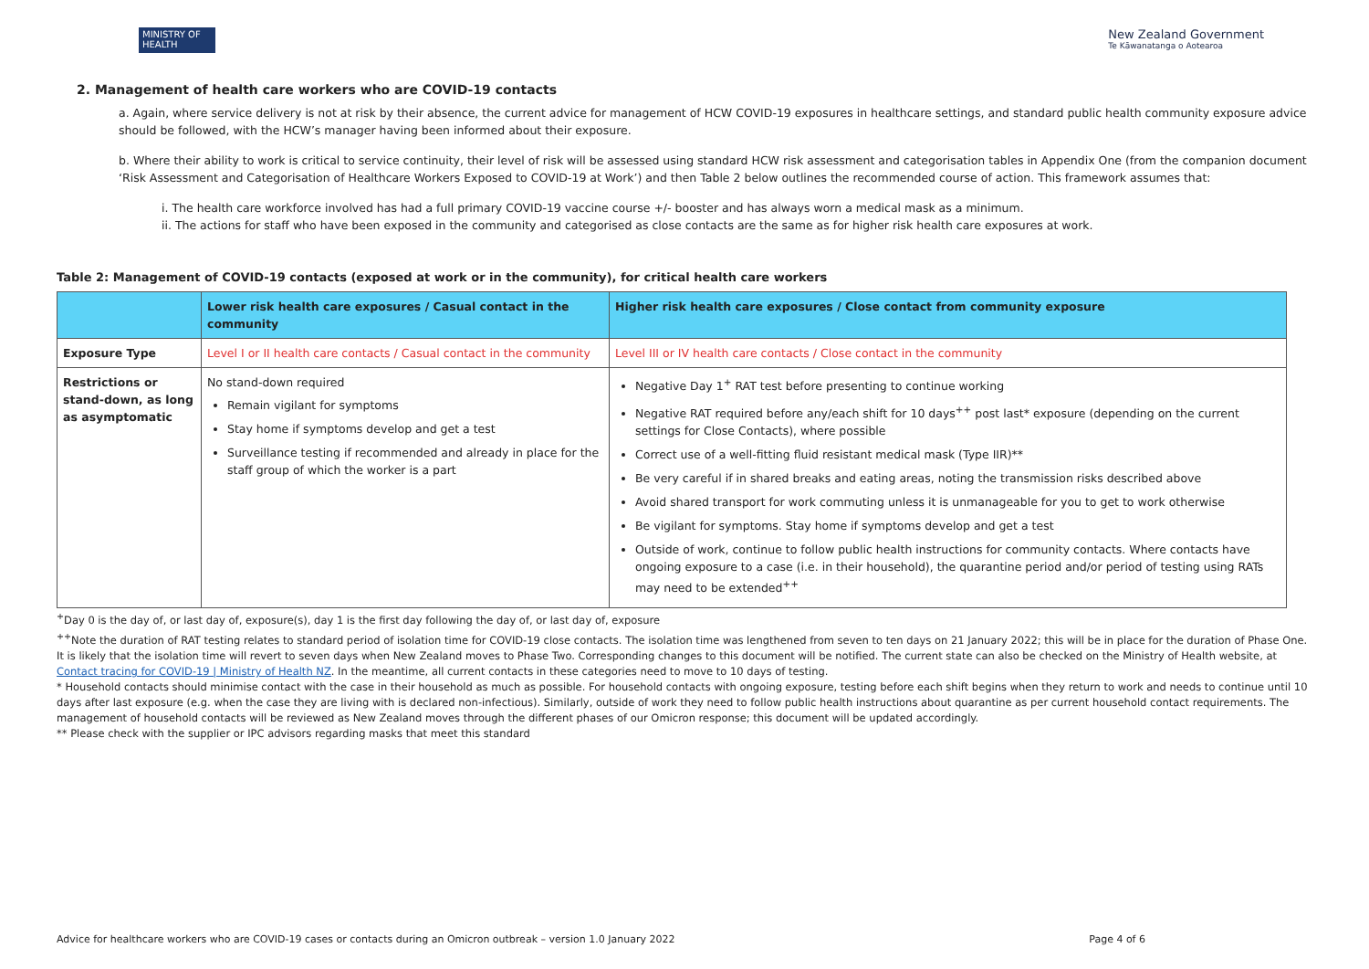MINISTRY OF HEALTH
New Zealand Government
Te Kāwanatanga o Aotearoa
2. Management of health care workers who are COVID-19 contacts
a. Again, where service delivery is not at risk by their absence, the current advice for management of HCW COVID-19 exposures in healthcare settings, and standard public health community exposure advice should be followed, with the HCW’s manager having been informed about their exposure.
b. Where their ability to work is critical to service continuity, their level of risk will be assessed using standard HCW risk assessment and categorisation tables in Appendix One (from the companion document ‘Risk Assessment and Categorisation of Healthcare Workers Exposed to COVID-19 at Work’) and then Table 2 below outlines the recommended course of action. This framework assumes that:
i. The health care workforce involved has had a full primary COVID-19 vaccine course +/- booster and has always worn a medical mask as a minimum.
ii. The actions for staff who have been exposed in the community and categorised as close contacts are the same as for higher risk health care exposures at work.
Table 2: Management of COVID-19 contacts (exposed at work or in the community), for critical health care workers
| | Lower risk health care exposures / Casual contact in the community | Higher risk health care exposures / Close contact from community exposure |
| --- | --- | --- |
| Exposure Type | Level I or II health care contacts / Casual contact in the community | Level III or IV health care contacts / Close contact in the community |
| Restrictions or stand-down, as long as asymptomatic | No stand-down required Remain vigilant for symptoms Stay home if symptoms develop and get a test Surveillance testing if recommended and already in place for the staff group of which the worker is a part | Negative Day 1<sup>+</sup> RAT test before presenting to continue working Negative RAT required before any/each shift for 10 days<sup>++</sup> post last* exposure (depending on the current settings for Close Contacts), where possible Correct use of a well-fitting fluid resistant medical mask (Type IIR)** Be very careful if in shared breaks and eating areas, noting the transmission risks described above Avoid shared transport for work commuting unless it is unmanageable for you to get to work otherwise Be vigilant for symptoms. Stay home if symptoms develop and get a test Outside of work, continue to follow public health instructions for community contacts. Where contacts have ongoing exposure to a case (i.e. in their household), the quarantine period and/or period of testing using RATs may need to be extended<sup>++</sup> |
<sup>+</sup>Day 0 is the day of, or last day of, exposure(s), day 1 is the first day following the day of, or last day of, exposure
<sup>++</sup>Note the duration of RAT testing relates to standard period of isolation time for COVID-19 close contacts. The isolation time was lengthened from seven to ten days on 21 January 2022; this will be in place for the duration of Phase One. It is likely that the isolation time will revert to seven days when New Zealand moves to Phase Two. Corresponding changes to this document will be notified. The current state can also be checked on the Ministry of Health website, at Contact tracing for COVID-19 | Ministry of Health NZ. In the meantime, all current contacts in these categories need to move to 10 days of testing.
* Household contacts should minimise contact with the case in their household as much as possible. For household contacts with ongoing exposure, testing before each shift begins when they return to work and needs to continue until 10 days after last exposure (e.g. when the case they are living with is declared non-infectious). Similarly, outside of work they need to follow public health instructions about quarantine as per current household contact requirements. The management of household contacts will be reviewed as New Zealand moves through the different phases of our Omicron response; this document will be updated accordingly.
** Please check with the supplier or IPC advisors regarding masks that meet this standard
Advice for healthcare workers who are COVID-19 cases or contacts during an Omicron outbreak – version 1.0 January 2022 Page 4 of 6